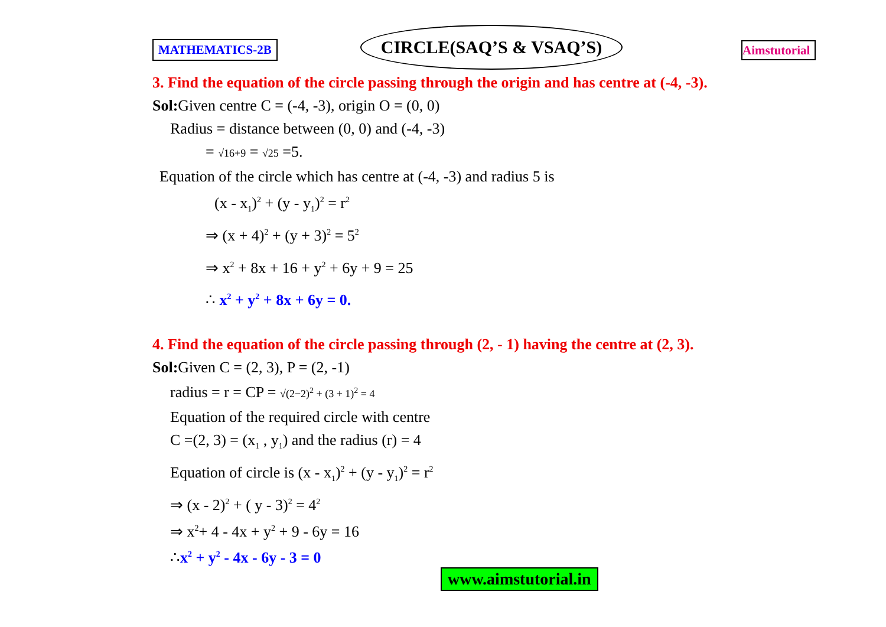MATHEMATICS-2B
CIRCLE(SAQ’S & VSAQ’S)
Aimstutorial
3. Find the equation of the circle passing through the origin and has centre at (-4, -3).
Sol: Given centre C = (-4, -3), origin O = (0, 0)
Radius = distance between (0, 0) and (-4, -3)
= √16+9 = √25 =5.
Equation of the circle which has centre at (-4, -3) and radius 5 is
(x - x<sub>1</sub>)<sup>2</sup> + (y - y<sub>1</sub>)<sup>2</sup> = r<sup>2</sup>
⇒ (x + 4)<sup>2</sup> + (y + 3)<sup>2</sup> = 5<sup>2</sup>
⇒ x<sup>2</sup> + 8x + 16 + y<sup>2</sup> + 6y + 9 = 25
∴ x<sup>2</sup> + y<sup>2</sup> + 8x + 6y = 0.
4. Find the equation of the circle passing through (2, - 1) having the centre at (2, 3).
Sol: Given C = (2, 3), P = (2, -1)
radius = r = CP = √(2−2)<sup>2</sup> + (3 + 1)<sup>2</sup> = 4
Equation of the required circle with centre
C =(2, 3) = (x<sub>1</sub> , y<sub>1</sub>) and the radius (r) = 4
Equation of circle is (x - x<sub>1</sub>)<sup>2</sup> + (y - y<sub>1</sub>)<sup>2</sup> = r<sup>2</sup>
⇒ (x - 2)<sup>2</sup> + ( y - 3)<sup>2</sup> = 4<sup>2</sup>
⇒ x<sup>2</sup>+ 4 - 4x + y<sup>2</sup> + 9 - 6y = 16
∴x<sup>2</sup> + y<sup>2</sup> - 4x - 6y - 3 = 0
www.aimstutorial.in